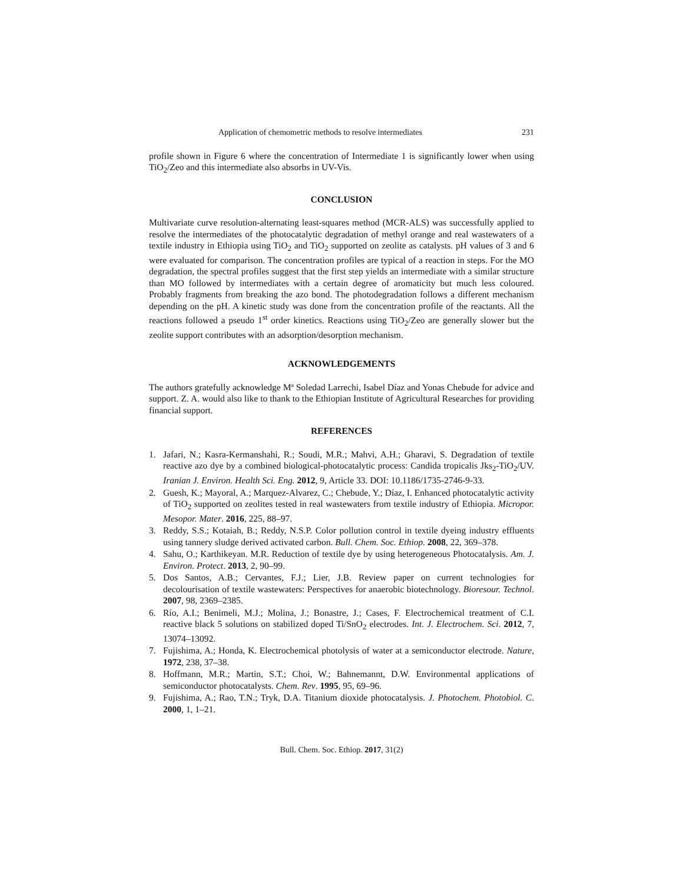Application of chemometric methods to resolve intermediates 231
profile shown in Figure 6 where the concentration of Intermediate 1 is significantly lower when using TiO<sub>2</sub>/Zeo and this intermediate also absorbs in UV-Vis.
CONCLUSION
Multivariate curve resolution-alternating least-squares method (MCR-ALS) was successfully applied to resolve the intermediates of the photocatalytic degradation of methyl orange and real wastewaters of a textile industry in Ethiopia using TiO<sub>2</sub> and TiO<sub>2</sub> supported on zeolite as catalysts. pH values of 3 and 6 were evaluated for comparison. The concentration profiles are typical of a reaction in steps. For the MO degradation, the spectral profiles suggest that the first step yields an intermediate with a similar structure than MO followed by intermediates with a certain degree of aromaticity but much less coloured. Probably fragments from breaking the azo bond. The photodegradation follows a different mechanism depending on the pH. A kinetic study was done from the concentration profile of the reactants. All the reactions followed a pseudo 1<sup>st</sup> order kinetics. Reactions using TiO<sub>2</sub>/Zeo are generally slower but the zeolite support contributes with an adsorption/desorption mechanism.
ACKNOWLEDGEMENTS
The authors gratefully acknowledge Mª Soledad Larrechi, Isabel Díaz and Yonas Chebude for advice and support. Z. A. would also like to thank to the Ethiopian Institute of Agricultural Researches for providing financial support.
REFERENCES
1. Jafari, N.; Kasra-Kermanshahi, R.; Soudi, M.R.; Mahvi, A.H.; Gharavi, S. Degradation of textile reactive azo dye by a combined biological-photocatalytic process: Candida tropicalis Jks<sub>2</sub>-TiO<sub>2</sub>/UV. Iranian J. Environ. Health Sci. Eng. 2012, 9, Article 33. DOI: 10.1186/1735-2746-9-33.
2. Guesh, K.; Mayoral, A.; Marquez-Alvarez, C.; Chebude, Y.; Díaz, I. Enhanced photocatalytic activity of TiO<sub>2</sub> supported on zeolites tested in real wastewaters from textile industry of Ethiopia. Micropor. Mesopor. Mater. 2016, 225, 88–97.
3. Reddy, S.S.; Kotaiah, B.; Reddy, N.S.P. Color pollution control in textile dyeing industry effluents using tannery sludge derived activated carbon. Bull. Chem. Soc. Ethiop. 2008, 22, 369–378.
4. Sahu, O.; Karthikeyan. M.R. Reduction of textile dye by using heterogeneous Photocatalysis. Am. J. Environ. Protect. 2013, 2, 90–99.
5. Dos Santos, A.B.; Cervantes, F.J.; Lier, J.B. Review paper on current technologies for decolourisation of textile wastewaters: Perspectives for anaerobic biotechnology. Bioresour. Technol. 2007, 98, 2369–2385.
6. Río, A.I.; Benimeli, M.J.; Molina, J.; Bonastre, J.; Cases, F. Electrochemical treatment of C.I. reactive black 5 solutions on stabilized doped Ti/SnO<sub>2</sub> electrodes. Int. J. Electrochem. Sci. 2012, 7, 13074–13092.
7. Fujishima, A.; Honda, K. Electrochemical photolysis of water at a semiconductor electrode. Nature, 1972, 238, 37–38.
8. Hoffmann, M.R.; Martin, S.T.; Choi, W.; Bahnemannt, D.W. Environmental applications of semiconductor photocatalysts. Chem. Rev. 1995, 95, 69–96.
9. Fujishima, A.; Rao, T.N.; Tryk, D.A. Titanium dioxide photocatalysis. J. Photochem. Photobiol. C. 2000, 1, 1–21.
Bull. Chem. Soc. Ethiop. 2017, 31(2)